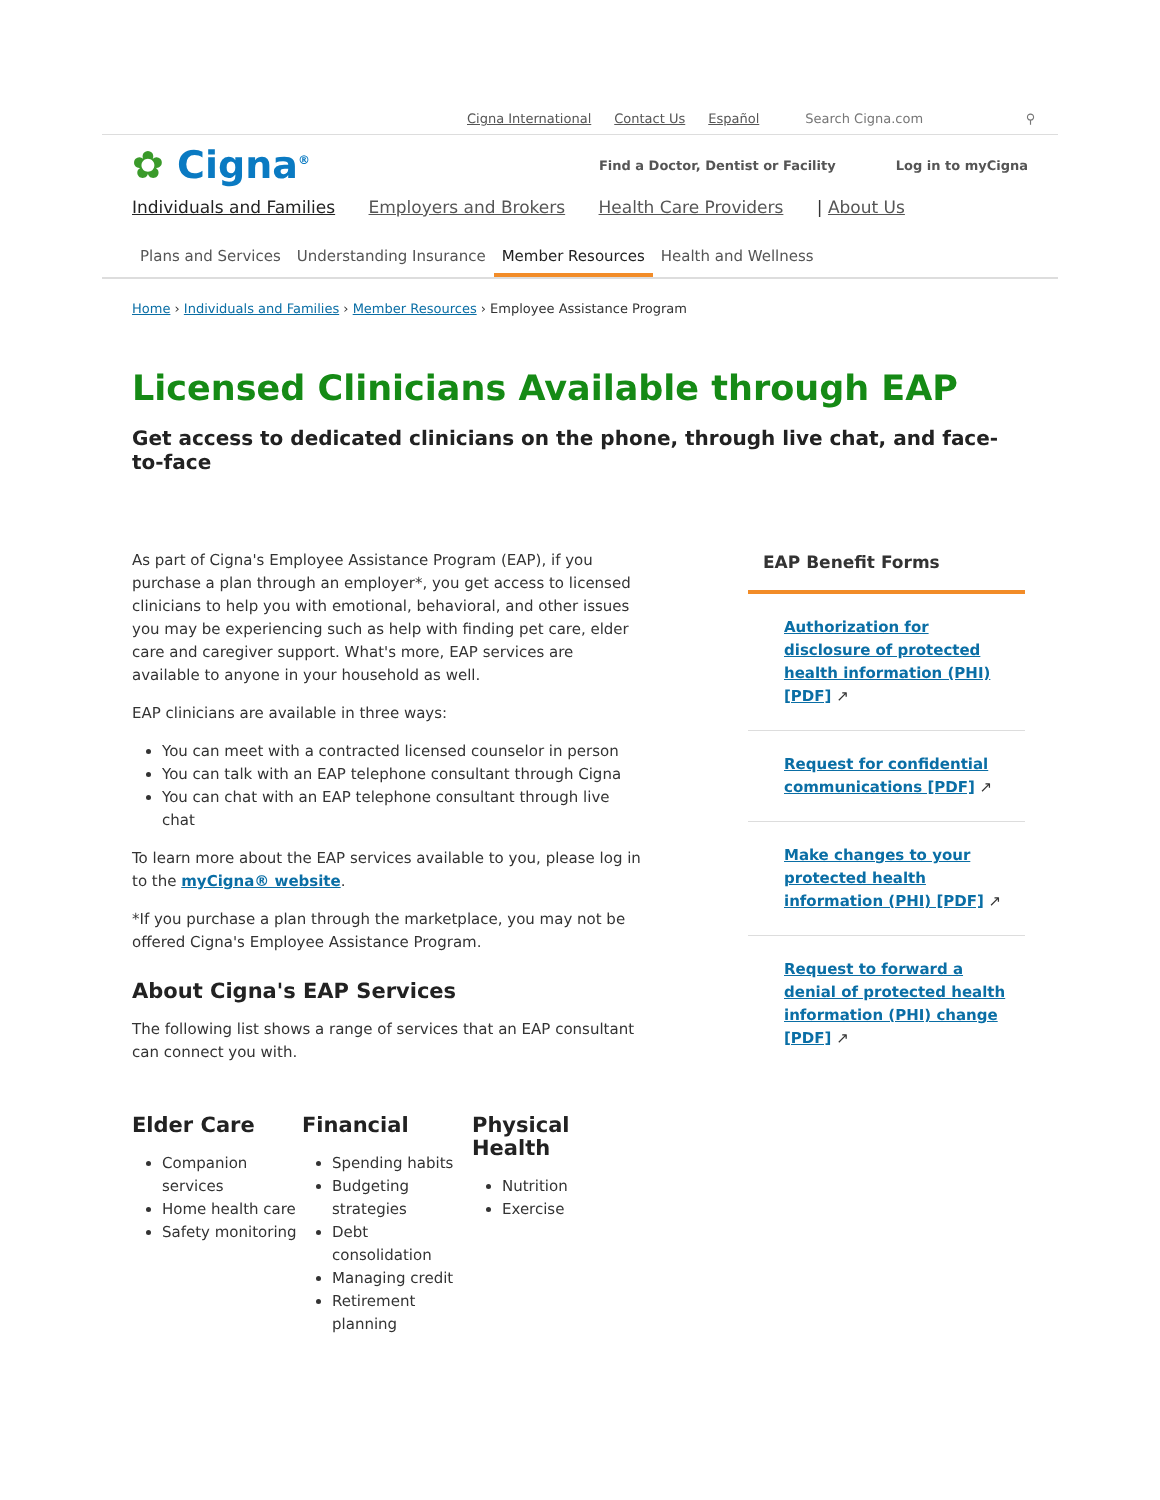Cigna International Contact Us Español
Search Cigna.com ⚲
✿ Cigna<sup>®</sup>
Find a Doctor, Dentist or Facility Log in to myCigna
Individuals and Families Employers and Brokers Health Care Providers | About Us
Plans and Services Understanding Insurance Member Resources Health and Wellness
Home › Individuals and Families › Member Resources › Employee Assistance Program
Licensed Clinicians Available through EAP
Get access to dedicated clinicians on the phone, through live chat, and face-to-face
As part of Cigna's Employee Assistance Program (EAP), if you purchase a plan through an employer*, you get access to licensed clinicians to help you with emotional, behavioral, and other issues you may be experiencing such as help with finding pet care, elder care and caregiver support. What's more, EAP services are available to anyone in your household as well.
EAP clinicians are available in three ways:
You can meet with a contracted licensed counselor in person
You can talk with an EAP telephone consultant through Cigna
You can chat with an EAP telephone consultant through live chat
To learn more about the EAP services available to you, please log in to the myCigna® website.
*If you purchase a plan through the marketplace, you may not be offered Cigna's Employee Assistance Program.
About Cigna's EAP Services
The following list shows a range of services that an EAP consultant can connect you with.
Elder Care
Companion services
Home health care
Safety monitoring
Financial
Spending habits
Budgeting strategies
Debt consolidation
Managing credit
Retirement planning
Physical Health
Nutrition
Exercise
EAP Benefit Forms
Authorization for disclosure of protected health information (PHI) [PDF] ↗
Request for confidential communications [PDF] ↗
Make changes to your protected health information (PHI) [PDF] ↗
Request to forward a denial of protected health information (PHI) change [PDF] ↗